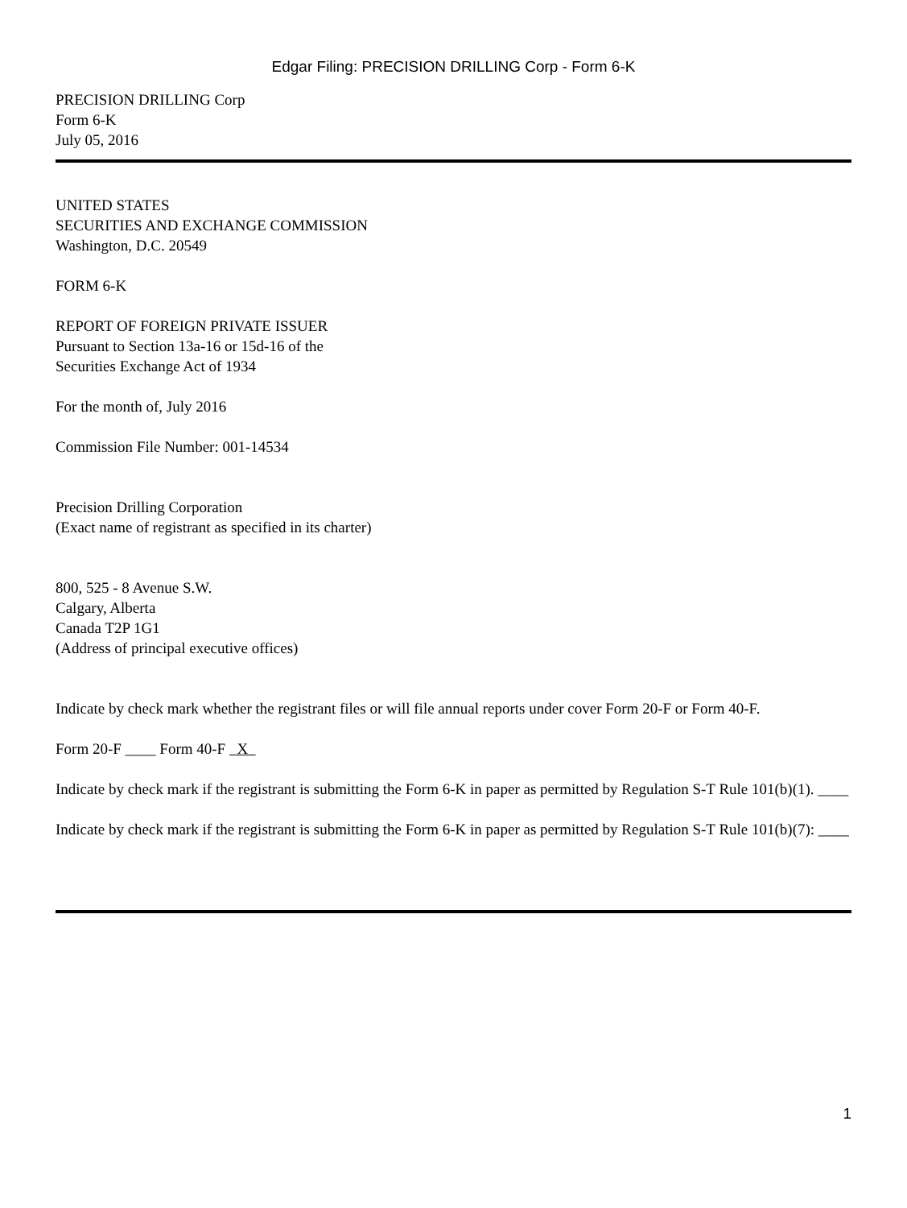Edgar Filing: PRECISION DRILLING Corp - Form 6-K
PRECISION DRILLING Corp
Form 6-K
July 05, 2016
UNITED STATES
SECURITIES AND EXCHANGE COMMISSION
Washington, D.C. 20549
FORM 6-K
REPORT OF FOREIGN PRIVATE ISSUER
Pursuant to Section 13a-16 or 15d-16 of the
Securities Exchange Act of 1934
For the month of, July 2016
Commission File Number: 001-14534
Precision Drilling Corporation
(Exact name of registrant as specified in its charter)
800, 525 - 8 Avenue S.W.
Calgary, Alberta
Canada T2P 1G1
(Address of principal executive offices)
Indicate by check mark whether the registrant files or will file annual reports under cover Form 20-F or Form 40-F.
Form 20-F ____ Form 40-F X
Indicate by check mark if the registrant is submitting the Form 6-K in paper as permitted by Regulation S-T Rule 101(b)(1). ____
Indicate by check mark if the registrant is submitting the Form 6-K in paper as permitted by Regulation S-T Rule 101(b)(7): ____
1